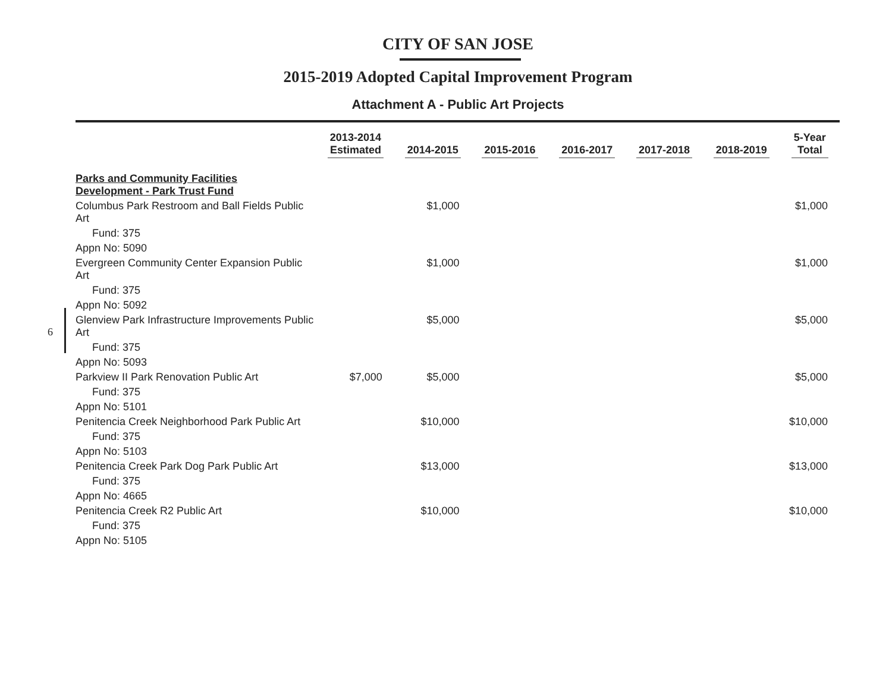CITY OF SAN JOSE
2015-2019 Adopted Capital Improvement Program
Attachment A - Public Art Projects
6
| | 2013-2014 Estimated | 2014-2015 | 2015-2016 | 2016-2017 | 2017-2018 | 2018-2019 | 5-Year Total |
| --- | --- | --- | --- | --- | --- | --- | --- |
| Parks and Community Facilities Development - Park Trust Fund | | | | | | | |
| Columbus Park Restroom and Ball Fields Public Art | | $1,000 | | | | | $1,000 |
| Fund: 375 | | | | | | | |
| Appn No: 5090 | | | | | | | |
| Evergreen Community Center Expansion Public Art | | $1,000 | | | | | $1,000 |
| Fund: 375 | | | | | | | |
| Appn No: 5092 | | | | | | | |
| Glenview Park Infrastructure Improvements Public Art | | $5,000 | | | | | $5,000 |
| Fund: 375 | | | | | | | |
| Appn No: 5093 | | | | | | | |
| Parkview II Park Renovation Public Art | $7,000 | $5,000 | | | | | $5,000 |
| Fund: 375 | | | | | | | |
| Appn No: 5101 | | | | | | | |
| Penitencia Creek Neighborhood Park Public Art | | $10,000 | | | | | $10,000 |
| Fund: 375 | | | | | | | |
| Appn No: 5103 | | | | | | | |
| Penitencia Creek Park Dog Park Public Art | | $13,000 | | | | | $13,000 |
| Fund: 375 | | | | | | | |
| Appn No: 4665 | | | | | | | |
| Penitencia Creek R2 Public Art | | $10,000 | | | | | $10,000 |
| Fund: 375 | | | | | | | |
| Appn No: 5105 | | | | | | | |